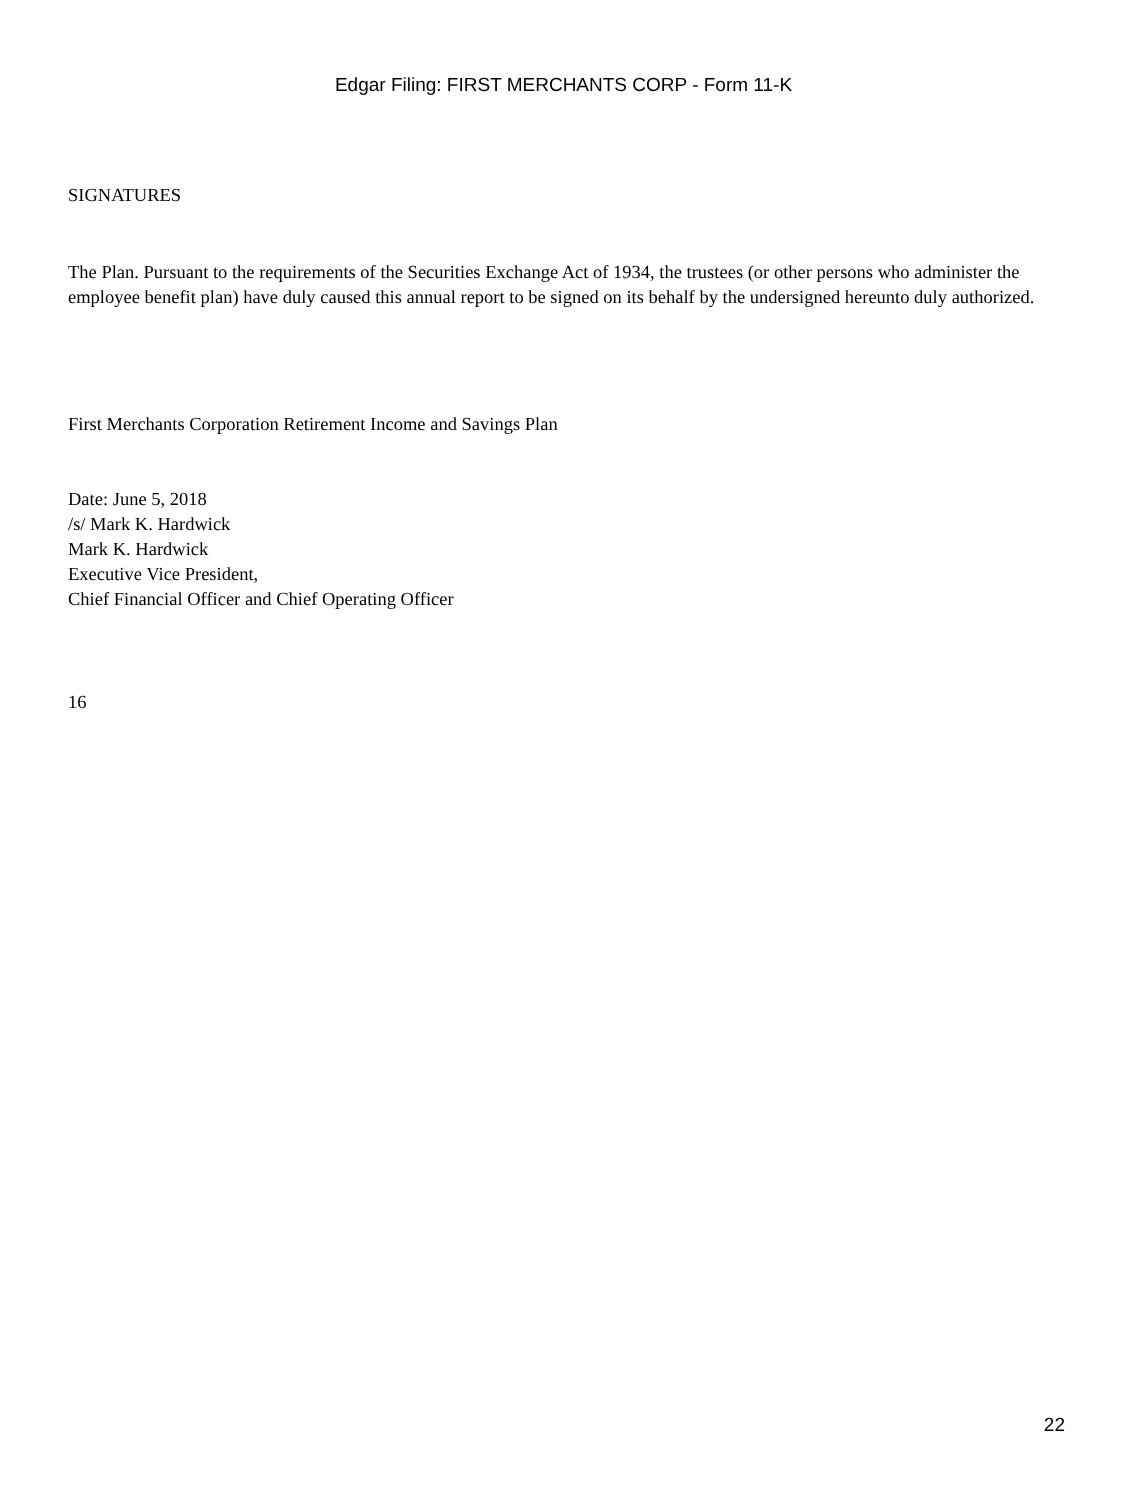Edgar Filing: FIRST MERCHANTS CORP - Form 11-K
SIGNATURES
The Plan. Pursuant to the requirements of the Securities Exchange Act of 1934, the trustees (or other persons who administer the employee benefit plan) have duly caused this annual report to be signed on its behalf by the undersigned hereunto duly authorized.
First Merchants Corporation Retirement Income and Savings Plan
Date: June 5, 2018
/s/ Mark K. Hardwick
Mark K. Hardwick
Executive Vice President,
Chief Financial Officer and Chief Operating Officer
16
22